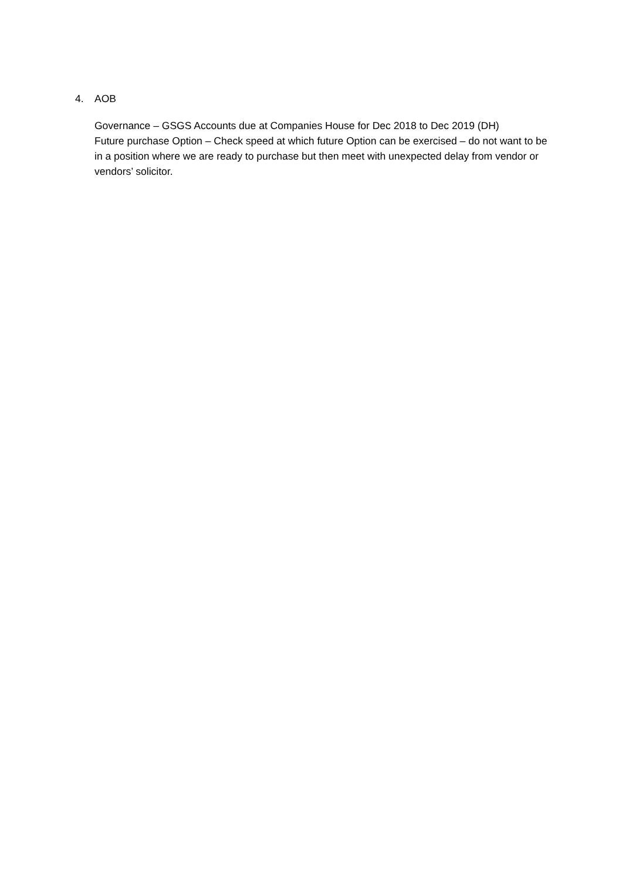4. AOB
Governance – GSGS Accounts due at Companies House for Dec 2018 to Dec 2019 (DH)
Future purchase Option – Check speed at which future Option can be exercised – do not want to be in a position where we are ready to purchase but then meet with unexpected delay from vendor or vendors’ solicitor.